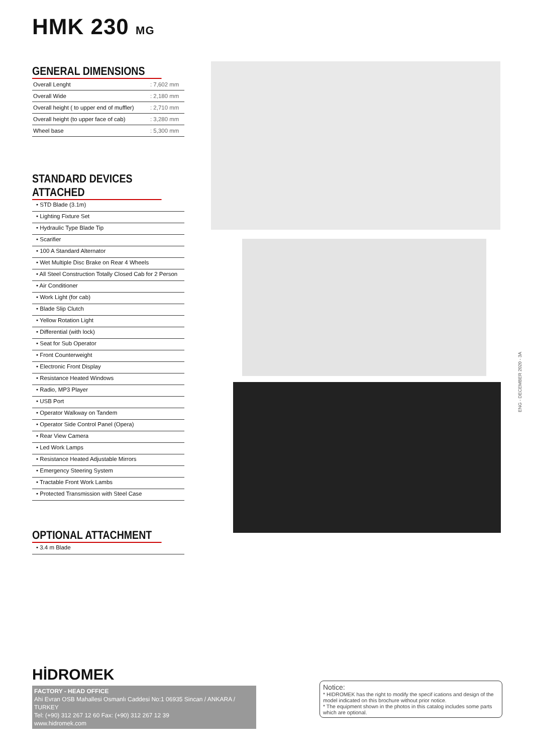HMK 230 MG
GENERAL DIMENSIONS
| Overall Lenght | : 7,602 mm |
| Overall Wide | : 2,180 mm |
| Overall height ( to upper end of muffler) | : 2,710 mm |
| Overall height (to upper face of cab) | : 3,280 mm |
| Wheel base | : 5,300 mm |
STANDARD DEVICES ATTACHED
• STD Blade (3.1m)
• Lighting Fixture Set
• Hydraulic Type Blade Tip
• Scarifier
• 100 A Standard Alternator
• Wet Multiple Disc Brake on Rear 4 Wheels
• All Steel Construction Totally Closed Cab for 2 Person
• Air Conditioner
• Work Light (for cab)
• Blade Slip Clutch
• Yellow Rotation Light
• Differential (with lock)
• Seat for Sub Operator
• Front Counterweight
• Electronic Front Display
• Resistance Heated Windows
• Radio, MP3 Player
• USB Port
• Operator Walkway on Tandem
• Operator Side Control Panel (Opera)
• Rear View Camera
• Led Work Lamps
• Resistance Heated Adjustable Mirrors
• Emergency Steering System
• Tractable Front Work Lambs
• Protected Transmission with Steel Case
OPTIONAL ATTACHMENT
• 3.4 m Blade
ENG - DECEMBER 2020 - 3A
HİDROMEK
FACTORY - HEAD OFFICE
Ahi Evran OSB Mahallesi Osmanlı Caddesi No:1 06935 Sincan / ANKARA / TURKEY
Tel: (+90) 312 267 12 60 Fax: (+90) 312 267 12 39
www.hidromek.com
Notice:
* HIDROMEK has the right to modify the specif ications and design of the model indicated on this brochure without prior notice.
* The equipment shown in the photos in this catalog includes some parts which are optional.